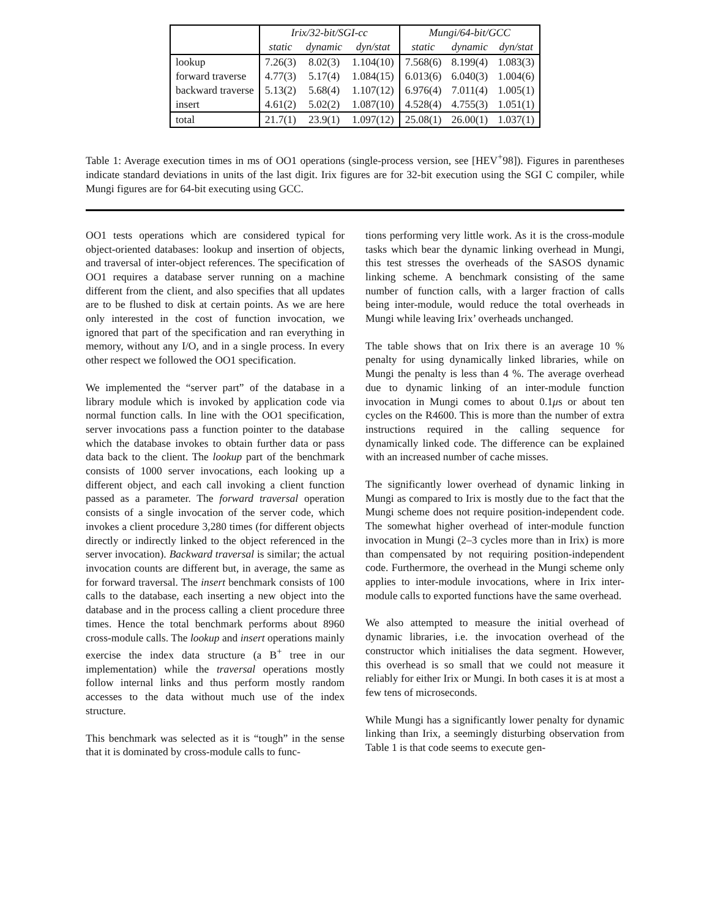| | Irix/32-bit/SGI-cc | | | Mungi/64-bit/GCC | | |
| --- | --- | --- | --- | --- | --- | --- |
| | static | dynamic | dyn/stat | static | dynamic | dyn/stat |
| lookup | 7.26(3) | 8.02(3) | 1.104(10) | 7.568(6) | 8.199(4) | 1.083(3) |
| forward traverse | 4.77(3) | 5.17(4) | 1.084(15) | 6.013(6) | 6.040(3) | 1.004(6) |
| backward traverse | 5.13(2) | 5.68(4) | 1.107(12) | 6.976(4) | 7.011(4) | 1.005(1) |
| insert | 4.61(2) | 5.02(2) | 1.087(10) | 4.528(4) | 4.755(3) | 1.051(1) |
| total | 21.7(1) | 23.9(1) | 1.097(12) | 25.08(1) | 26.00(1) | 1.037(1) |
Table 1: Average execution times in ms of OO1 operations (single-process version, see [HEV<sup>+</sup>98]). Figures in parentheses indicate standard deviations in units of the last digit. Irix figures are for 32-bit execution using the SGI C compiler, while Mungi figures are for 64-bit executing using GCC.
OO1 tests operations which are considered typical for object-oriented databases: lookup and insertion of objects, and traversal of inter-object references. The specification of OO1 requires a database server running on a machine different from the client, and also specifies that all updates are to be flushed to disk at certain points. As we are here only interested in the cost of function invocation, we ignored that part of the specification and ran everything in memory, without any I/O, and in a single process. In every other respect we followed the OO1 specification.
We implemented the “server part” of the database in a library module which is invoked by application code via normal function calls. In line with the OO1 specification, server invocations pass a function pointer to the database which the database invokes to obtain further data or pass data back to the client. The lookup part of the benchmark consists of 1000 server invocations, each looking up a different object, and each call invoking a client function passed as a parameter. The forward traversal operation consists of a single invocation of the server code, which invokes a client procedure 3,280 times (for different objects directly or indirectly linked to the object referenced in the server invocation). Backward traversal is similar; the actual invocation counts are different but, in average, the same as for forward traversal. The insert benchmark consists of 100 calls to the database, each inserting a new object into the database and in the process calling a client procedure three times. Hence the total benchmark performs about 8960 cross-module calls. The lookup and insert operations mainly exercise the index data structure (a B<sup>+</sup> tree in our implementation) while the traversal operations mostly follow internal links and thus perform mostly random accesses to the data without much use of the index structure.
This benchmark was selected as it is “tough” in the sense that it is dominated by cross-module calls to func-
tions performing very little work. As it is the cross-module tasks which bear the dynamic linking overhead in Mungi, this test stresses the overheads of the SASOS dynamic linking scheme. A benchmark consisting of the same number of function calls, with a larger fraction of calls being inter-module, would reduce the total overheads in Mungi while leaving Irix’ overheads unchanged.
The table shows that on Irix there is an average 10 % penalty for using dynamically linked libraries, while on Mungi the penalty is less than 4 %. The average overhead due to dynamic linking of an inter-module function invocation in Mungi comes to about 0.1μs or about ten cycles on the R4600. This is more than the number of extra instructions required in the calling sequence for dynamically linked code. The difference can be explained with an increased number of cache misses.
The significantly lower overhead of dynamic linking in Mungi as compared to Irix is mostly due to the fact that the Mungi scheme does not require position-independent code. The somewhat higher overhead of inter-module function invocation in Mungi (2–3 cycles more than in Irix) is more than compensated by not requiring position-independent code. Furthermore, the overhead in the Mungi scheme only applies to inter-module invocations, where in Irix inter-module calls to exported functions have the same overhead.
We also attempted to measure the initial overhead of dynamic libraries, i.e. the invocation overhead of the constructor which initialises the data segment. However, this overhead is so small that we could not measure it reliably for either Irix or Mungi. In both cases it is at most a few tens of microseconds.
While Mungi has a significantly lower penalty for dynamic linking than Irix, a seemingly disturbing observation from Table 1 is that code seems to execute gen-